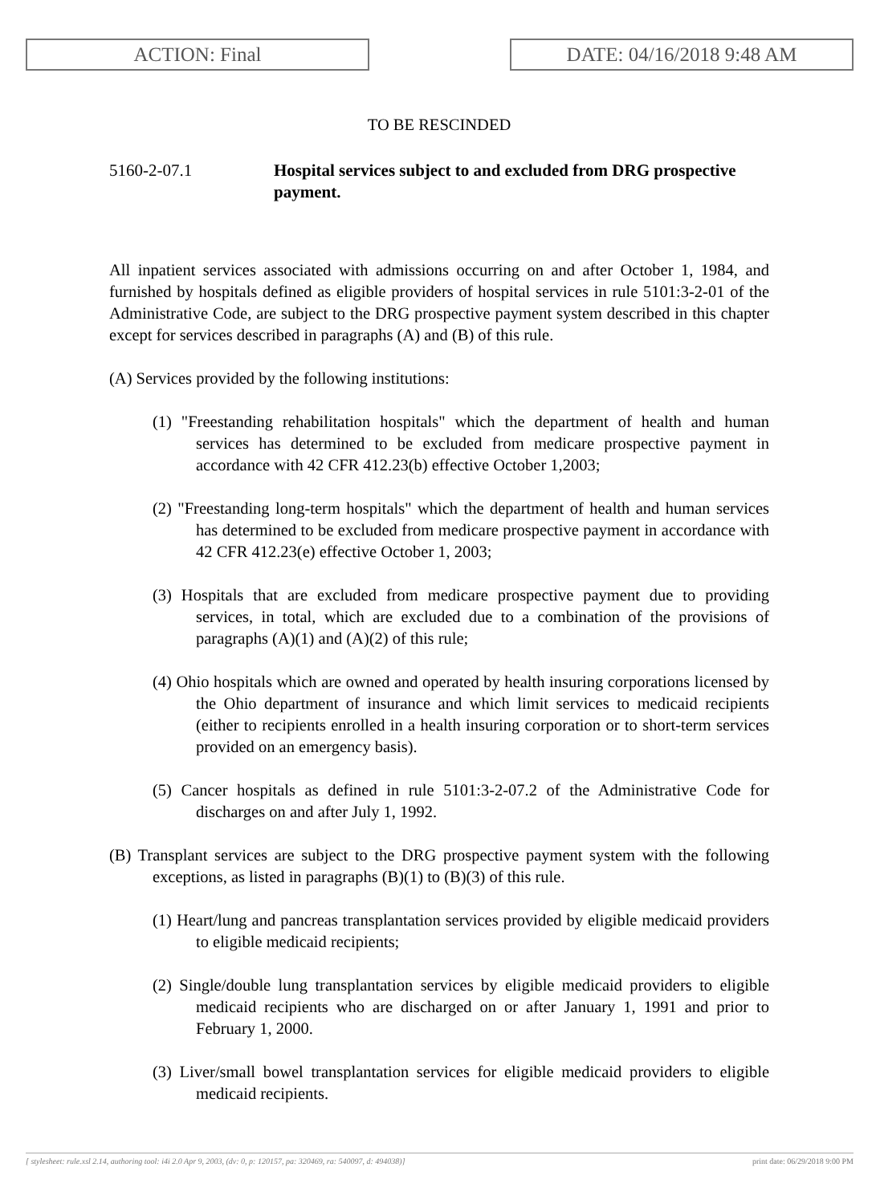ACTION: Final DATE: 04/16/2018 9:48 AM
TO BE RESCINDED
5160-2-07.1 Hospital services subject to and excluded from DRG prospective payment.
All inpatient services associated with admissions occurring on and after October 1, 1984, and furnished by hospitals defined as eligible providers of hospital services in rule 5101:3-2-01 of the Administrative Code, are subject to the DRG prospective payment system described in this chapter except for services described in paragraphs (A) and (B) of this rule.
(A) Services provided by the following institutions:
(1) "Freestanding rehabilitation hospitals" which the department of health and human services has determined to be excluded from medicare prospective payment in accordance with 42 CFR 412.23(b) effective October 1,2003;
(2) "Freestanding long-term hospitals" which the department of health and human services has determined to be excluded from medicare prospective payment in accordance with 42 CFR 412.23(e) effective October 1, 2003;
(3) Hospitals that are excluded from medicare prospective payment due to providing services, in total, which are excluded due to a combination of the provisions of paragraphs (A)(1) and (A)(2) of this rule;
(4) Ohio hospitals which are owned and operated by health insuring corporations licensed by the Ohio department of insurance and which limit services to medicaid recipients (either to recipients enrolled in a health insuring corporation or to short-term services provided on an emergency basis).
(5) Cancer hospitals as defined in rule 5101:3-2-07.2 of the Administrative Code for discharges on and after July 1, 1992.
(B) Transplant services are subject to the DRG prospective payment system with the following exceptions, as listed in paragraphs (B)(1) to (B)(3) of this rule.
(1) Heart/lung and pancreas transplantation services provided by eligible medicaid providers to eligible medicaid recipients;
(2) Single/double lung transplantation services by eligible medicaid providers to eligible medicaid recipients who are discharged on or after January 1, 1991 and prior to February 1, 2000.
(3) Liver/small bowel transplantation services for eligible medicaid providers to eligible medicaid recipients.
[ stylesheet: rule.xsl 2.14, authoring tool: i4i 2.0 Apr 9, 2003, (dv: 0, p: 120157, pa: 320469, ra: 540097, d: 494038)] print date: 06/29/2018 9:00 PM